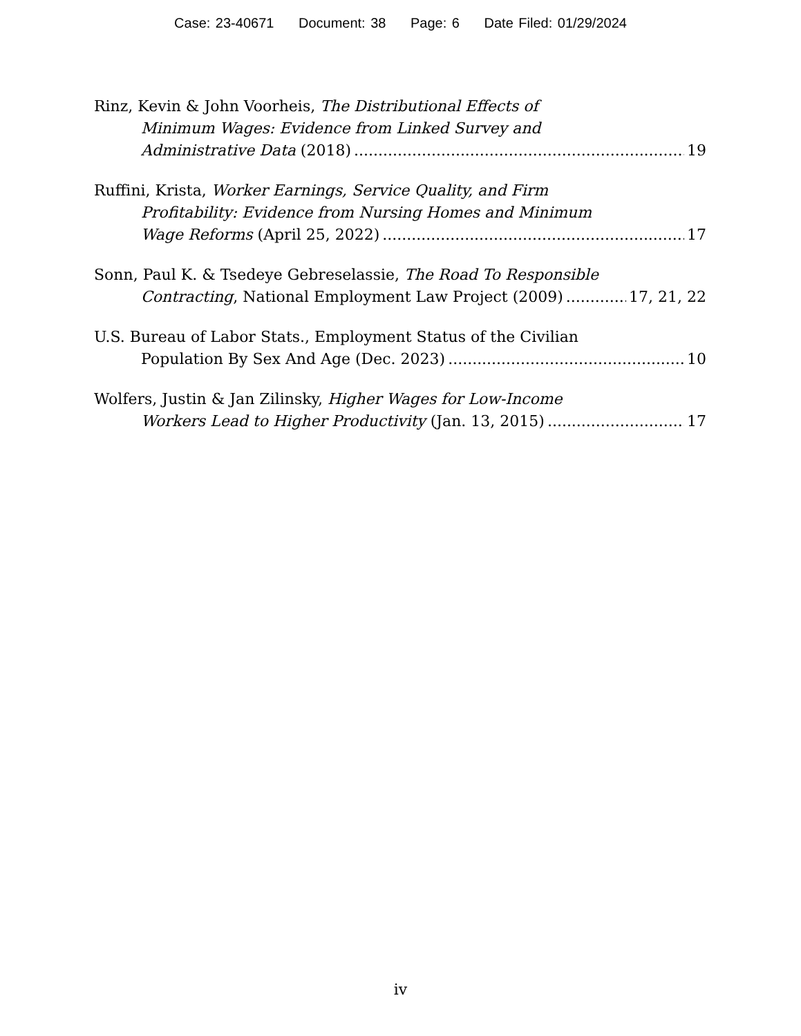Case: 23-40671 Document: 38 Page: 6 Date Filed: 01/29/2024
Rinz, Kevin & John Voorheis, The Distributional Effects of
Minimum Wages: Evidence from Linked Survey and
Administrative Data (2018) 19
Ruffini, Krista, Worker Earnings, Service Quality, and Firm
Profitability: Evidence from Nursing Homes and Minimum
Wage Reforms (April 25, 2022) 17
Sonn, Paul K. & Tsedeye Gebreselassie, The Road To Responsible
Contracting, National Employment Law Project (2009) 17, 21, 22
U.S. Bureau of Labor Stats., Employment Status of the Civilian
Population By Sex And Age (Dec. 2023) 10
Wolfers, Justin & Jan Zilinsky, Higher Wages for Low-Income
Workers Lead to Higher Productivity (Jan. 13, 2015) 17
iv